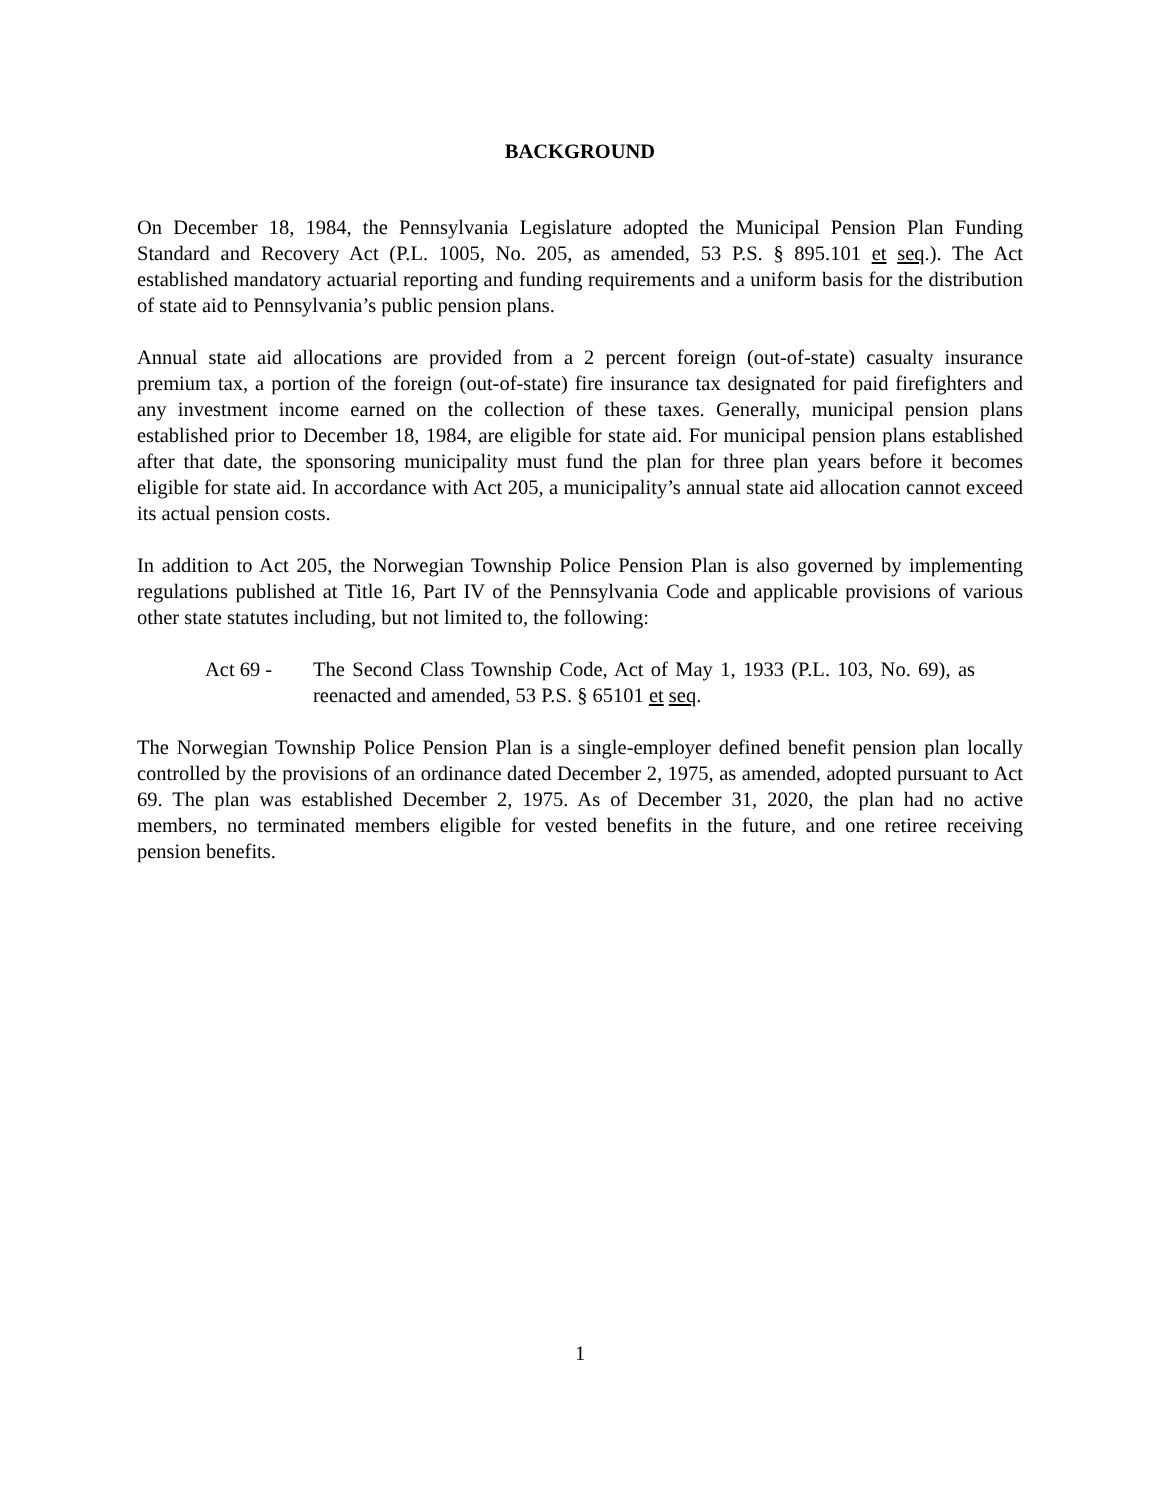BACKGROUND
On December 18, 1984, the Pennsylvania Legislature adopted the Municipal Pension Plan Funding Standard and Recovery Act (P.L. 1005, No. 205, as amended, 53 P.S. § 895.101 et seq.). The Act established mandatory actuarial reporting and funding requirements and a uniform basis for the distribution of state aid to Pennsylvania’s public pension plans.
Annual state aid allocations are provided from a 2 percent foreign (out-of-state) casualty insurance premium tax, a portion of the foreign (out-of-state) fire insurance tax designated for paid firefighters and any investment income earned on the collection of these taxes. Generally, municipal pension plans established prior to December 18, 1984, are eligible for state aid. For municipal pension plans established after that date, the sponsoring municipality must fund the plan for three plan years before it becomes eligible for state aid. In accordance with Act 205, a municipality’s annual state aid allocation cannot exceed its actual pension costs.
In addition to Act 205, the Norwegian Township Police Pension Plan is also governed by implementing regulations published at Title 16, Part IV of the Pennsylvania Code and applicable provisions of various other state statutes including, but not limited to, the following:
Act 69 - The Second Class Township Code, Act of May 1, 1933 (P.L. 103, No. 69), as reenacted and amended, 53 P.S. § 65101 et seq.
The Norwegian Township Police Pension Plan is a single-employer defined benefit pension plan locally controlled by the provisions of an ordinance dated December 2, 1975, as amended, adopted pursuant to Act 69. The plan was established December 2, 1975. As of December 31, 2020, the plan had no active members, no terminated members eligible for vested benefits in the future, and one retiree receiving pension benefits.
1